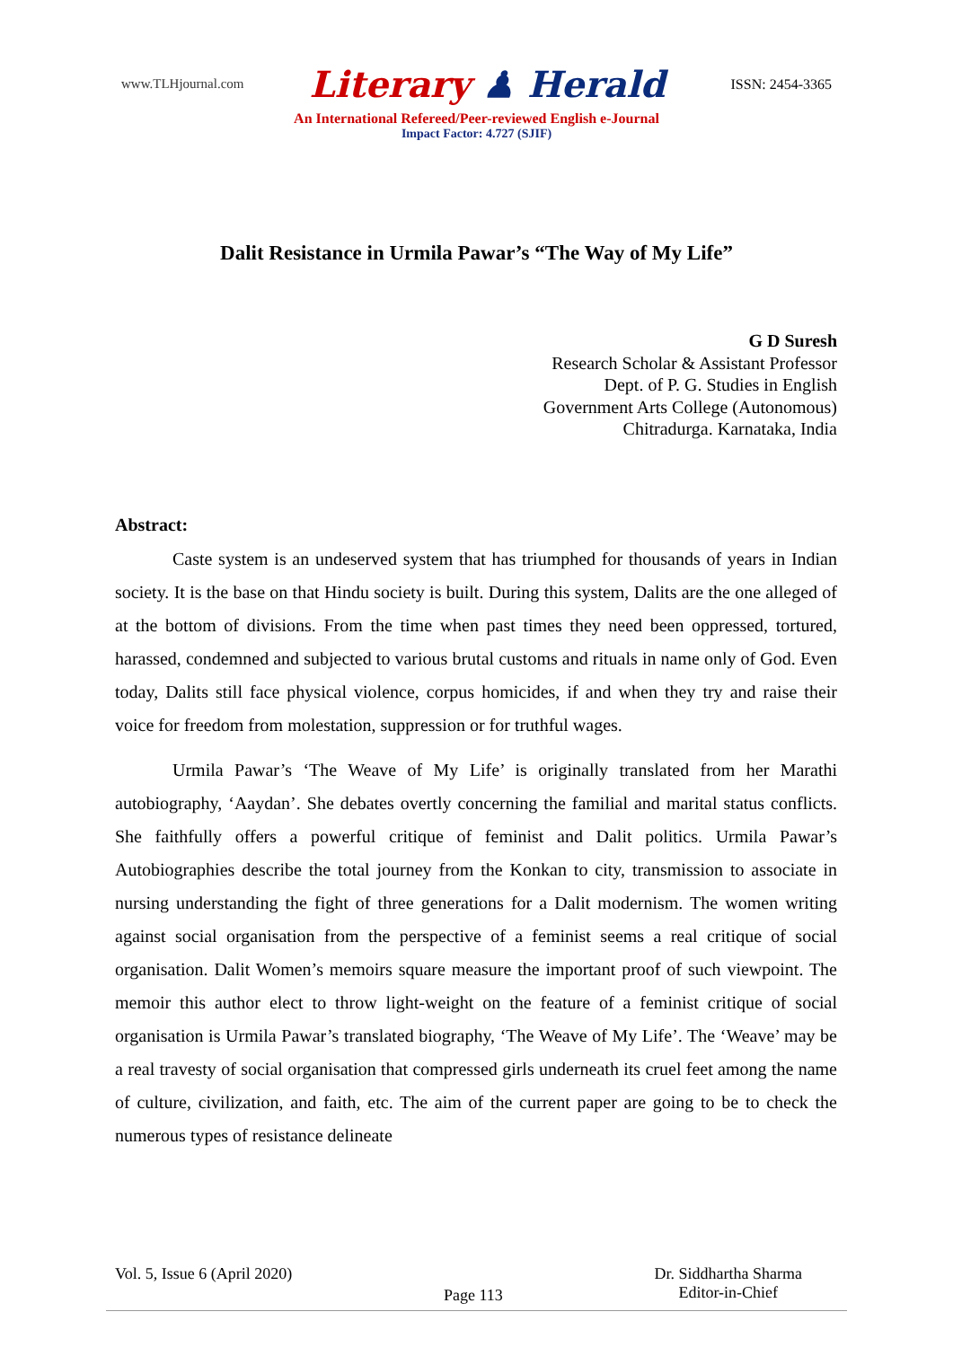www.TLHjournal.com Literary ♟ Herald ISSN: 2454-3365
An International Refereed/Peer-reviewed English e-Journal
Impact Factor: 4.727 (SJIF)
Dalit Resistance in Urmila Pawar’s “The Way of My Life”
G D Suresh
Research Scholar & Assistant Professor
Dept. of P. G. Studies in English
Government Arts College (Autonomous)
Chitradurga. Karnataka, India
Abstract:
Caste system is an undeserved system that has triumphed for thousands of years in Indian society. It is the base on that Hindu society is built. During this system, Dalits are the one alleged of at the bottom of divisions. From the time when past times they need been oppressed, tortured, harassed, condemned and subjected to various brutal customs and rituals in name only of God. Even today, Dalits still face physical violence, corpus homicides, if and when they try and raise their voice for freedom from molestation, suppression or for truthful wages.
Urmila Pawar’s ‘The Weave of My Life’ is originally translated from her Marathi autobiography, ‘Aaydan’. She debates overtly concerning the familial and marital status conflicts. She faithfully offers a powerful critique of feminist and Dalit politics. Urmila Pawar’s Autobiographies describe the total journey from the Konkan to city, transmission to associate in nursing understanding the fight of three generations for a Dalit modernism. The women writing against social organisation from the perspective of a feminist seems a real critique of social organisation. Dalit Women’s memoirs square measure the important proof of such viewpoint. The memoir this author elect to throw light-weight on the feature of a feminist critique of social organisation is Urmila Pawar’s translated biography, ‘The Weave of My Life’. The ‘Weave’ may be a real travesty of social organisation that compressed girls underneath its cruel feet among the name of culture, civilization, and faith, etc. The aim of the current paper are going to be to check the numerous types of resistance delineate
Vol. 5, Issue 6 (April 2020) Page 113 Dr. Siddhartha Sharma
Editor-in-Chief